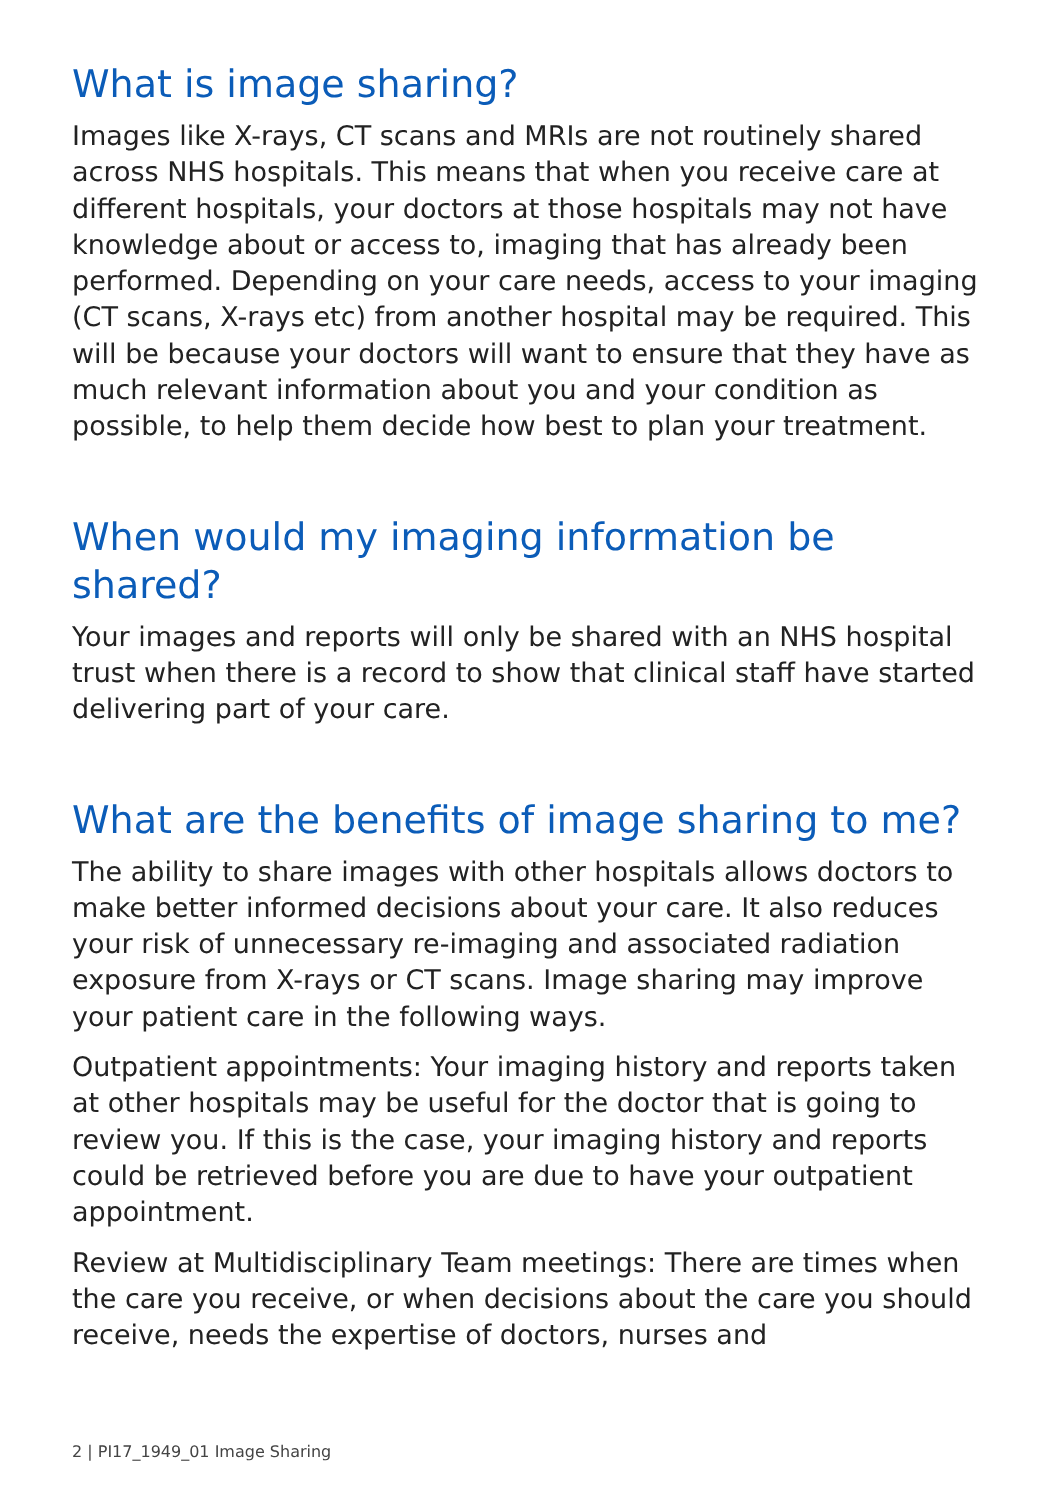What is image sharing?
Images like X-rays, CT scans and MRIs are not routinely shared across NHS hospitals. This means that when you receive care at different hospitals, your doctors at those hospitals may not have knowledge about or access to, imaging that has already been performed. Depending on your care needs, access to your imaging (CT scans, X-rays etc) from another hospital may be required. This will be because your doctors will want to ensure that they have as much relevant information about you and your condition as possible, to help them decide how best to plan your treatment.
When would my imaging information be shared?
Your images and reports will only be shared with an NHS hospital trust when there is a record to show that clinical staff have started delivering part of your care.
What are the benefits of image sharing to me?
The ability to share images with other hospitals allows doctors to make better informed decisions about your care. It also reduces your risk of unnecessary re-imaging and associated radiation exposure from X-rays or CT scans. Image sharing may improve your patient care in the following ways.
Outpatient appointments: Your imaging history and reports taken at other hospitals may be useful for the doctor that is going to review you. If this is the case, your imaging history and reports could be retrieved before you are due to have your outpatient appointment.
Review at Multidisciplinary Team meetings: There are times when the care you receive, or when decisions about the care you should receive, needs the expertise of doctors, nurses and
2 | PI17_1949_01 Image Sharing